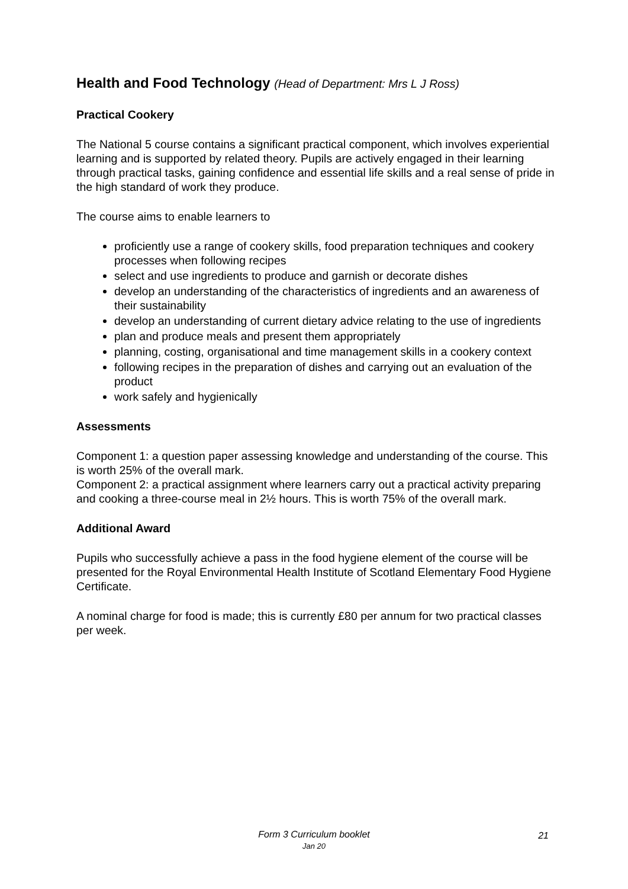Health and Food Technology (Head of Department: Mrs L J Ross)
Practical Cookery
The National 5 course contains a significant practical component, which involves experiential learning and is supported by related theory. Pupils are actively engaged in their learning through practical tasks, gaining confidence and essential life skills and a real sense of pride in the high standard of work they produce.
The course aims to enable learners to
proficiently use a range of cookery skills, food preparation techniques and cookery processes when following recipes
select and use ingredients to produce and garnish or decorate dishes
develop an understanding of the characteristics of ingredients and an awareness of their sustainability
develop an understanding of current dietary advice relating to the use of ingredients
plan and produce meals and present them appropriately
planning, costing, organisational and time management skills in a cookery context
following recipes in the preparation of dishes and carrying out an evaluation of the product
work safely and hygienically
Assessments
Component 1: a question paper assessing knowledge and understanding of the course. This is worth 25% of the overall mark.
Component 2: a practical assignment where learners carry out a practical activity preparing and cooking a three-course meal in 2½ hours. This is worth 75% of the overall mark.
Additional Award
Pupils who successfully achieve a pass in the food hygiene element of the course will be presented for the Royal Environmental Health Institute of Scotland Elementary Food Hygiene Certificate.
A nominal charge for food is made; this is currently £80 per annum for two practical classes per week.
Form 3 Curriculum booklet
Jan 20
21